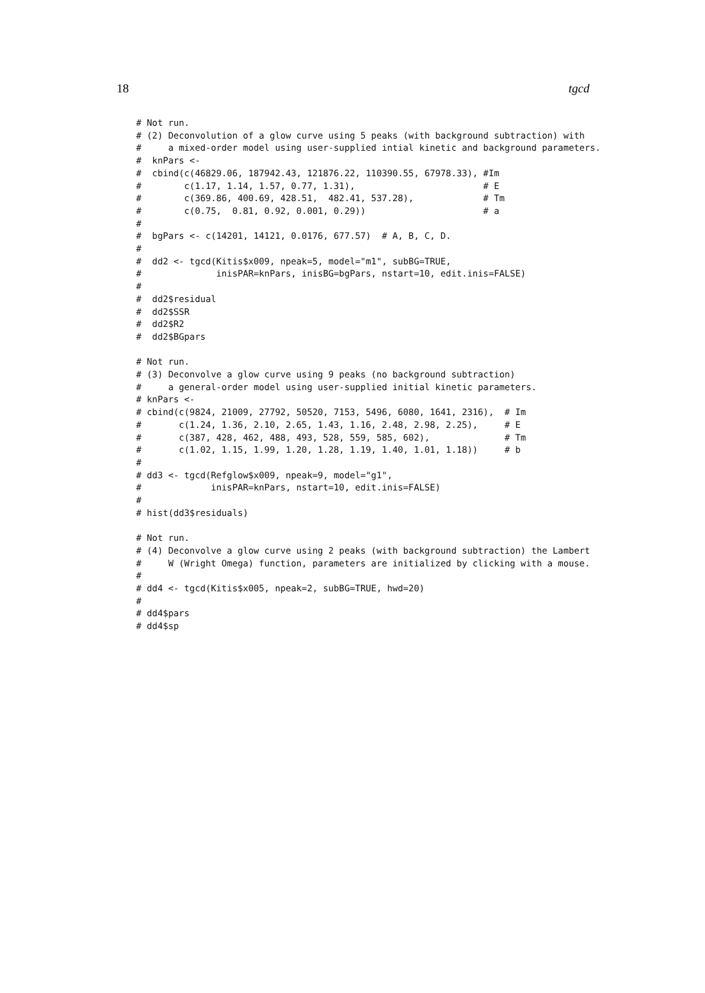18 tgcd
# Not run.
# (2) Deconvolution of a glow curve using 5 peaks (with background subtraction) with
#     a mixed-order model using user-supplied intial kinetic and background parameters.
#  knPars <-
#  cbind(c(46829.06, 187942.43, 121876.22, 110390.55, 67978.33), #Im
#        c(1.17, 1.14, 1.57, 0.77, 1.31),                        # E
#        c(369.86, 400.69, 428.51,  482.41, 537.28),             # Tm
#        c(0.75,  0.81, 0.92, 0.001, 0.29))                      # a
#
#  bgPars <- c(14201, 14121, 0.0176, 677.57)  # A, B, C, D.
#
#  dd2 <- tgcd(Kitis$x009, npeak=5, model="m1", subBG=TRUE,
#              inisPAR=knPars, inisBG=bgPars, nstart=10, edit.inis=FALSE)
#
#  dd2$residual
#  dd2$SSR
#  dd2$R2
#  dd2$BGpars

# Not run.
# (3) Deconvolve a glow curve using 9 peaks (no background subtraction)
#     a general-order model using user-supplied initial kinetic parameters.
# knPars <-
# cbind(c(9824, 21009, 27792, 50520, 7153, 5496, 6080, 1641, 2316),  # Im
#       c(1.24, 1.36, 2.10, 2.65, 1.43, 1.16, 2.48, 2.98, 2.25),     # E
#       c(387, 428, 462, 488, 493, 528, 559, 585, 602),              # Tm
#       c(1.02, 1.15, 1.99, 1.20, 1.28, 1.19, 1.40, 1.01, 1.18))     # b
#
# dd3 <- tgcd(Refglow$x009, npeak=9, model="g1",
#             inisPAR=knPars, nstart=10, edit.inis=FALSE)
#
# hist(dd3$residuals)

# Not run.
# (4) Deconvolve a glow curve using 2 peaks (with background subtraction) the Lambert
#     W (Wright Omega) function, parameters are initialized by clicking with a mouse.
#
# dd4 <- tgcd(Kitis$x005, npeak=2, subBG=TRUE, hwd=20)
#
# dd4$pars
# dd4$sp